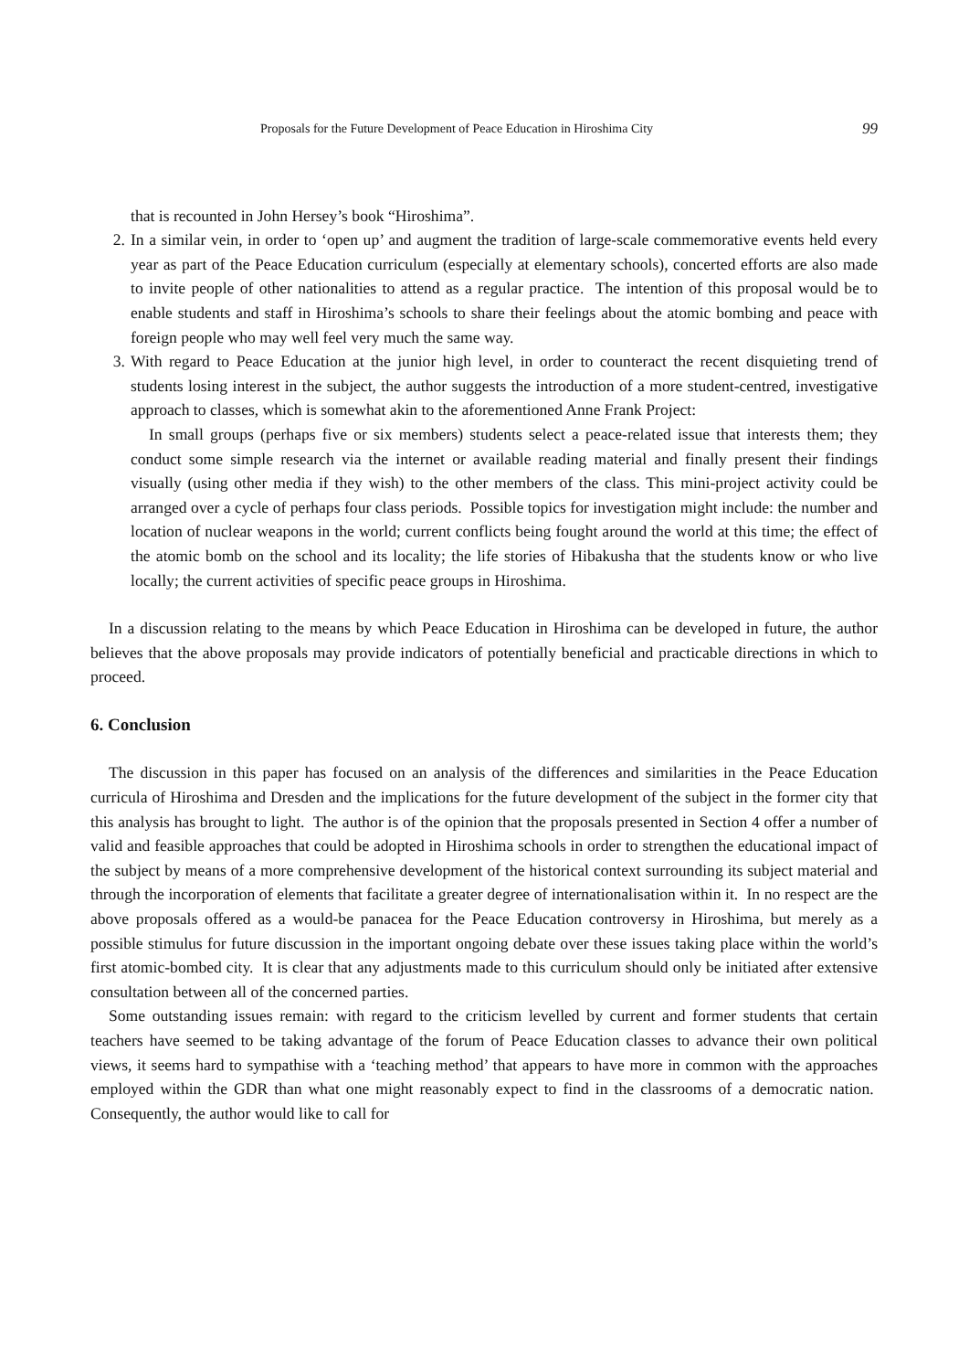Proposals for the Future Development of Peace Education in Hiroshima City 99
that is recounted in John Hersey’s book “Hiroshima”.
2.
In a similar vein, in order to ‘open up’ and augment the tradition of large-scale commemorative events held every year as part of the Peace Education curriculum (especially at elementary schools), concerted efforts are also made to invite people of other nationalities to attend as a regular practice. The intention of this proposal would be to enable students and staff in Hiroshima’s schools to share their feelings about the atomic bombing and peace with foreign people who may well feel very much the same way.
3.
With regard to Peace Education at the junior high level, in order to counteract the recent disquieting trend of students losing interest in the subject, the author suggests the introduction of a more student-centred, investigative approach to classes, which is somewhat akin to the aforementioned Anne Frank Project:
In small groups (perhaps five or six members) students select a peace-related issue that interests them; they conduct some simple research via the internet or available reading material and finally present their findings visually (using other media if they wish) to the other members of the class. This mini-project activity could be arranged over a cycle of perhaps four class periods. Possible topics for investigation might include: the number and location of nuclear weapons in the world; current conflicts being fought around the world at this time; the effect of the atomic bomb on the school and its locality; the life stories of Hibakusha that the students know or who live locally; the current activities of specific peace groups in Hiroshima.
In a discussion relating to the means by which Peace Education in Hiroshima can be developed in future, the author believes that the above proposals may provide indicators of potentially beneficial and practicable directions in which to proceed.
6. Conclusion
The discussion in this paper has focused on an analysis of the differences and similarities in the Peace Education curricula of Hiroshima and Dresden and the implications for the future development of the subject in the former city that this analysis has brought to light. The author is of the opinion that the proposals presented in Section 4 offer a number of valid and feasible approaches that could be adopted in Hiroshima schools in order to strengthen the educational impact of the subject by means of a more comprehensive development of the historical context surrounding its subject material and through the incorporation of elements that facilitate a greater degree of internationalisation within it. In no respect are the above proposals offered as a would-be panacea for the Peace Education controversy in Hiroshima, but merely as a possible stimulus for future discussion in the important ongoing debate over these issues taking place within the world’s first atomic-bombed city. It is clear that any adjustments made to this curriculum should only be initiated after extensive consultation between all of the concerned parties.
Some outstanding issues remain: with regard to the criticism levelled by current and former students that certain teachers have seemed to be taking advantage of the forum of Peace Education classes to advance their own political views, it seems hard to sympathise with a ‘teaching method’ that appears to have more in common with the approaches employed within the GDR than what one might reasonably expect to find in the classrooms of a democratic nation. Consequently, the author would like to call for